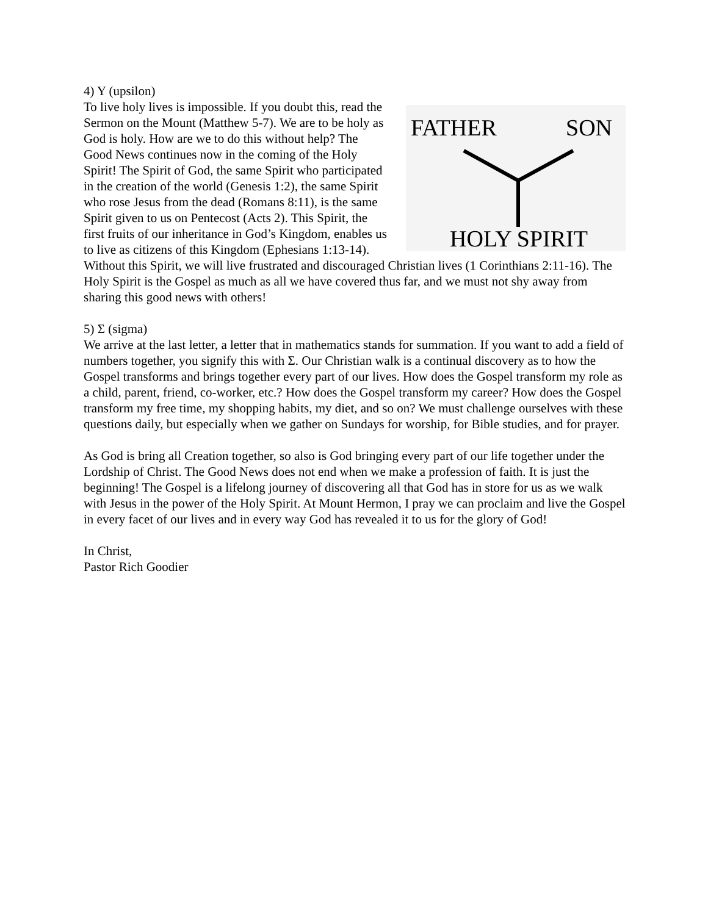4) Y (upsilon)
FATHER
SON
HOLY SPIRIT
To live holy lives is impossible. If you doubt this, read the Sermon on the Mount (Matthew 5-7). We are to be holy as God is holy. How are we to do this without help? The Good News continues now in the coming of the Holy Spirit! The Spirit of God, the same Spirit who participated in the creation of the world (Genesis 1:2), the same Spirit who rose Jesus from the dead (Romans 8:11), is the same Spirit given to us on Pentecost (Acts 2). This Spirit, the first fruits of our inheritance in God’s Kingdom, enables us to live as citizens of this Kingdom (Ephesians 1:13-14). Without this Spirit, we will live frustrated and discouraged Christian lives (1 Corinthians 2:11-16). The Holy Spirit is the Gospel as much as all we have covered thus far, and we must not shy away from sharing this good news with others!
5) Σ (sigma)
We arrive at the last letter, a letter that in mathematics stands for summation. If you want to add a field of numbers together, you signify this with Σ. Our Christian walk is a continual discovery as to how the Gospel transforms and brings together every part of our lives. How does the Gospel transform my role as a child, parent, friend, co-worker, etc.? How does the Gospel transform my career? How does the Gospel transform my free time, my shopping habits, my diet, and so on? We must challenge ourselves with these questions daily, but especially when we gather on Sundays for worship, for Bible studies, and for prayer.
As God is bring all Creation together, so also is God bringing every part of our life together under the Lordship of Christ. The Good News does not end when we make a profession of faith. It is just the beginning! The Gospel is a lifelong journey of discovering all that God has in store for us as we walk with Jesus in the power of the Holy Spirit. At Mount Hermon, I pray we can proclaim and live the Gospel in every facet of our lives and in every way God has revealed it to us for the glory of God!
In Christ,
Pastor Rich Goodier